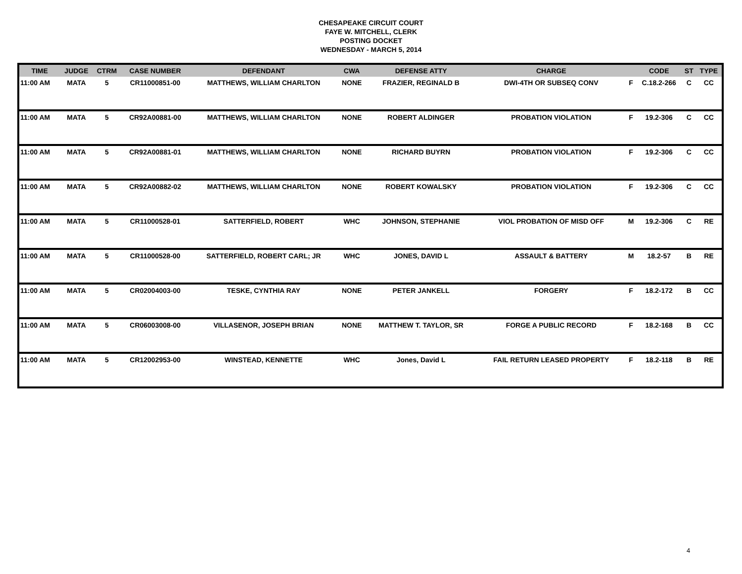CHESAPEAKE CIRCUIT COURT
FAYE W. MITCHELL, CLERK
POSTING DOCKET
WEDNESDAY - MARCH 5, 2014
| TIME | JUDGE | CTRM | CASE NUMBER | DEFENDANT | CWA | DEFENSE ATTY | CHARGE | | CODE | ST | TYPE |
| --- | --- | --- | --- | --- | --- | --- | --- | --- | --- | --- | --- |
| 11:00 AM | MATA | 5 | CR11000851-00 | MATTHEWS, WILLIAM CHARLTON | NONE | FRAZIER, REGINALD B | DWI-4TH OR SUBSEQ CONV | F | C.18.2-266 | C | CC |
| 11:00 AM | MATA | 5 | CR92A00881-00 | MATTHEWS, WILLIAM CHARLTON | NONE | ROBERT ALDINGER | PROBATION VIOLATION | F | 19.2-306 | C | CC |
| 11:00 AM | MATA | 5 | CR92A00881-01 | MATTHEWS, WILLIAM CHARLTON | NONE | RICHARD BUYRN | PROBATION VIOLATION | F | 19.2-306 | C | CC |
| 11:00 AM | MATA | 5 | CR92A00882-02 | MATTHEWS, WILLIAM CHARLTON | NONE | ROBERT KOWALSKY | PROBATION VIOLATION | F | 19.2-306 | C | CC |
| 11:00 AM | MATA | 5 | CR11000528-01 | SATTERFIELD, ROBERT | WHC | JOHNSON, STEPHANIE | VIOL PROBATION OF MISD OFF | M | 19.2-306 | C | RE |
| 11:00 AM | MATA | 5 | CR11000528-00 | SATTERFIELD, ROBERT CARL; JR | WHC | JONES, DAVID L | ASSAULT & BATTERY | M | 18.2-57 | B | RE |
| 11:00 AM | MATA | 5 | CR02004003-00 | TESKE, CYNTHIA RAY | NONE | PETER JANKELL | FORGERY | F | 18.2-172 | B | CC |
| 11:00 AM | MATA | 5 | CR06003008-00 | VILLASENOR, JOSEPH BRIAN | NONE | MATTHEW T. TAYLOR, SR | FORGE A PUBLIC RECORD | F | 18.2-168 | B | CC |
| 11:00 AM | MATA | 5 | CR12002953-00 | WINSTEAD, KENNETTE | WHC | Jones, David L | FAIL RETURN LEASED PROPERTY | F | 18.2-118 | B | RE |
4